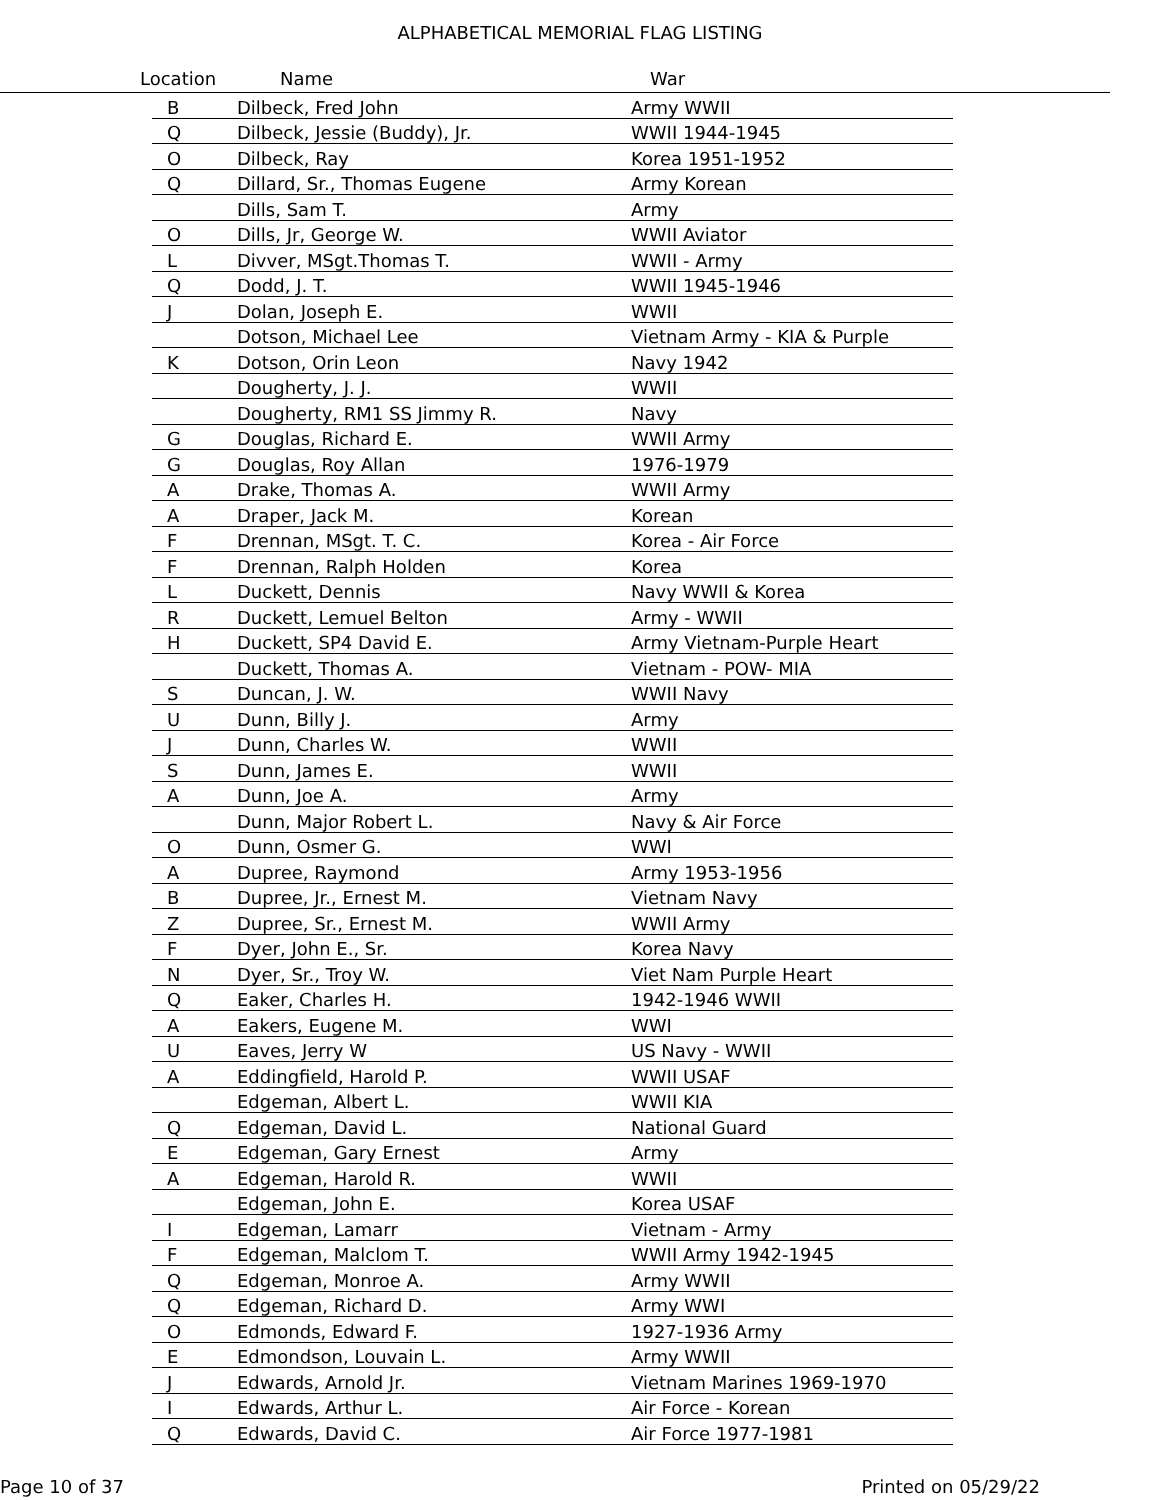ALPHABETICAL MEMORIAL FLAG LISTING
Location Name War
| B | Dilbeck, Fred John | Army WWII |
| Q | Dilbeck, Jessie (Buddy), Jr. | WWII 1944-1945 |
| O | Dilbeck, Ray | Korea 1951-1952 |
| Q | Dillard, Sr., Thomas Eugene | Army Korean |
| | Dills, Sam T. | Army |
| O | Dills, Jr, George W. | WWII Aviator |
| L | Divver, MSgt.Thomas T. | WWII - Army |
| Q | Dodd, J. T. | WWII 1945-1946 |
| J | Dolan, Joseph E. | WWII |
| | Dotson, Michael Lee | Vietnam Army - KIA & Purple |
| K | Dotson, Orin Leon | Navy 1942 |
| | Dougherty, J. J. | WWII |
| | Dougherty, RM1 SS Jimmy R. | Navy |
| G | Douglas, Richard E. | WWII Army |
| G | Douglas, Roy Allan | 1976-1979 |
| A | Drake, Thomas A. | WWII Army |
| A | Draper, Jack M. | Korean |
| F | Drennan, MSgt. T. C. | Korea - Air Force |
| F | Drennan, Ralph Holden | Korea |
| L | Duckett, Dennis | Navy WWII & Korea |
| R | Duckett, Lemuel Belton | Army - WWII |
| H | Duckett, SP4 David E. | Army Vietnam-Purple Heart |
| | Duckett, Thomas A. | Vietnam - POW- MIA |
| S | Duncan, J. W. | WWII Navy |
| U | Dunn, Billy J. | Army |
| J | Dunn, Charles W. | WWII |
| S | Dunn, James E. | WWII |
| A | Dunn, Joe A. | Army |
| | Dunn, Major Robert L. | Navy & Air Force |
| O | Dunn, Osmer G. | WWI |
| A | Dupree, Raymond | Army 1953-1956 |
| B | Dupree, Jr., Ernest M. | Vietnam Navy |
| Z | Dupree, Sr., Ernest M. | WWII Army |
| F | Dyer, John E., Sr. | Korea Navy |
| N | Dyer, Sr., Troy W. | Viet Nam Purple Heart |
| Q | Eaker, Charles H. | 1942-1946 WWII |
| A | Eakers, Eugene M. | WWI |
| U | Eaves, Jerry W | US Navy - WWII |
| A | Eddingfield, Harold P. | WWII USAF |
| | Edgeman, Albert L. | WWII KIA |
| Q | Edgeman, David L. | National Guard |
| E | Edgeman, Gary Ernest | Army |
| A | Edgeman, Harold R. | WWII |
| | Edgeman, John E. | Korea USAF |
| I | Edgeman, Lamarr | Vietnam - Army |
| F | Edgeman, Malclom T. | WWII Army 1942-1945 |
| Q | Edgeman, Monroe A. | Army WWII |
| Q | Edgeman, Richard D. | Army WWI |
| O | Edmonds, Edward F. | 1927-1936 Army |
| E | Edmondson, Louvain L. | Army WWII |
| J | Edwards, Arnold Jr. | Vietnam Marines 1969-1970 |
| I | Edwards, Arthur L. | Air Force - Korean |
| Q | Edwards, David C. | Air Force 1977-1981 |
Page 10 of 37 Printed on 05/29/22